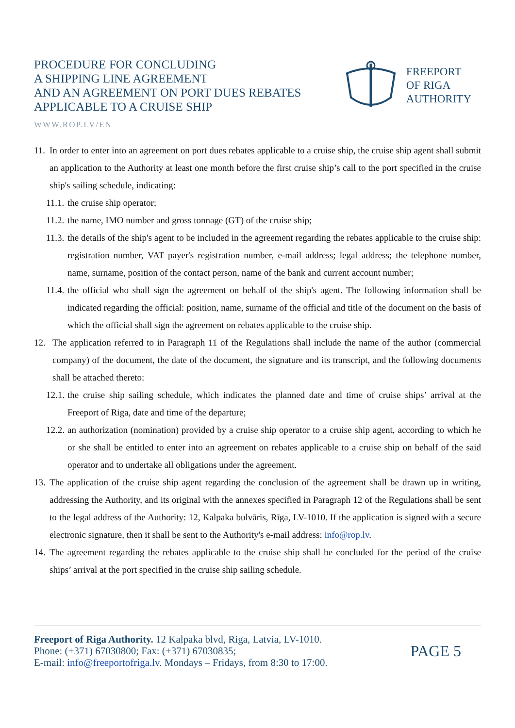PROCEDURE FOR CONCLUDING
A SHIPPING LINE AGREEMENT
AND AN AGREEMENT ON PORT DUES REBATES
APPLICABLE TO A CRUISE SHIP
FREEPORT
OF RIGA
AUTHORITY
WWW.ROP.LV/EN
11. In order to enter into an agreement on port dues rebates applicable to a cruise ship, the cruise ship agent shall submit an application to the Authority at least one month before the first cruise ship’s call to the port specified in the cruise ship's sailing schedule, indicating:
11.1. the cruise ship operator;
11.2. the name, IMO number and gross tonnage (GT) of the cruise ship;
11.3. the details of the ship's agent to be included in the agreement regarding the rebates applicable to the cruise ship: registration number, VAT payer's registration number, e-mail address; legal address; the telephone number, name, surname, position of the contact person, name of the bank and current account number;
11.4. the official who shall sign the agreement on behalf of the ship's agent. The following information shall be indicated regarding the official: position, name, surname of the official and title of the document on the basis of which the official shall sign the agreement on rebates applicable to the cruise ship.
12. The application referred to in Paragraph 11 of the Regulations shall include the name of the author (commercial company) of the document, the date of the document, the signature and its transcript, and the following documents shall be attached thereto:
12.1. the cruise ship sailing schedule, which indicates the planned date and time of cruise ships’ arrival at the Freeport of Riga, date and time of the departure;
12.2. an authorization (nomination) provided by a cruise ship operator to a cruise ship agent, according to which he or she shall be entitled to enter into an agreement on rebates applicable to a cruise ship on behalf of the said operator and to undertake all obligations under the agreement.
13. The application of the cruise ship agent regarding the conclusion of the agreement shall be drawn up in writing, addressing the Authority, and its original with the annexes specified in Paragraph 12 of the Regulations shall be sent to the legal address of the Authority: 12, Kalpaka bulvāris, Rīga, LV-1010. If the application is signed with a secure electronic signature, then it shall be sent to the Authority's e-mail address: info@rop.lv.
14. The agreement regarding the rebates applicable to the cruise ship shall be concluded for the period of the cruise ships’ arrival at the port specified in the cruise ship sailing schedule.
Freeport of Riga Authority. 12 Kalpaka blvd, Riga, Latvia, LV-1010.
Phone: (+371) 67030800; Fax: (+371) 67030835;
E-mail: info@freeportofriga.lv. Mondays – Fridays, from 8:30 to 17:00.
PAGE 5